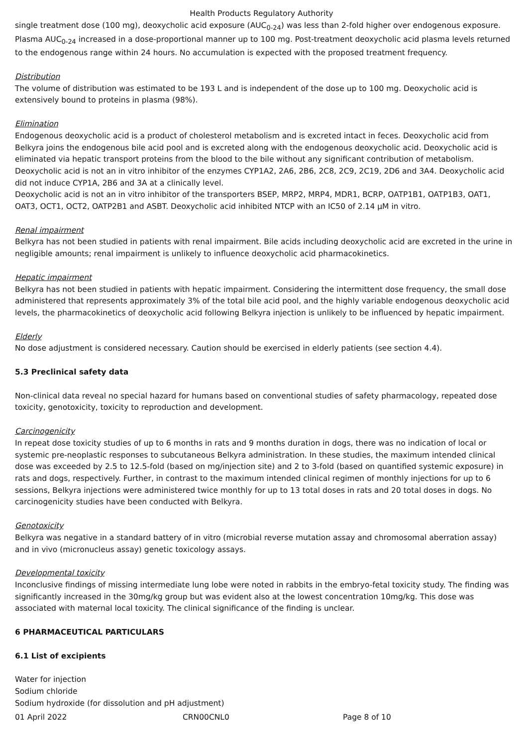Health Products Regulatory Authority
single treatment dose (100 mg), deoxycholic acid exposure (AUC<sub>0-24</sub>) was less than 2-fold higher over endogenous exposure. Plasma AUC<sub>0-24</sub> increased in a dose-proportional manner up to 100 mg. Post-treatment deoxycholic acid plasma levels returned to the endogenous range within 24 hours. No accumulation is expected with the proposed treatment frequency.
Distribution
The volume of distribution was estimated to be 193 L and is independent of the dose up to 100 mg. Deoxycholic acid is extensively bound to proteins in plasma (98%).
Elimination
Endogenous deoxycholic acid is a product of cholesterol metabolism and is excreted intact in feces. Deoxycholic acid from Belkyra joins the endogenous bile acid pool and is excreted along with the endogenous deoxycholic acid. Deoxycholic acid is eliminated via hepatic transport proteins from the blood to the bile without any significant contribution of metabolism.
Deoxycholic acid is not an in vitro inhibitor of the enzymes CYP1A2, 2A6, 2B6, 2C8, 2C9, 2C19, 2D6 and 3A4. Deoxycholic acid did not induce CYP1A, 2B6 and 3A at a clinically level.
Deoxycholic acid is not an in vitro inhibitor of the transporters BSEP, MRP2, MRP4, MDR1, BCRP, OATP1B1, OATP1B3, OAT1, OAT3, OCT1, OCT2, OATP2B1 and ASBT. Deoxycholic acid inhibited NTCP with an IC50 of 2.14 μM in vitro.
Renal impairment
Belkyra has not been studied in patients with renal impairment. Bile acids including deoxycholic acid are excreted in the urine in negligible amounts; renal impairment is unlikely to influence deoxycholic acid pharmacokinetics.
Hepatic impairment
Belkyra has not been studied in patients with hepatic impairment. Considering the intermittent dose frequency, the small dose administered that represents approximately 3% of the total bile acid pool, and the highly variable endogenous deoxycholic acid levels, the pharmacokinetics of deoxycholic acid following Belkyra injection is unlikely to be influenced by hepatic impairment.
Elderly
No dose adjustment is considered necessary. Caution should be exercised in elderly patients (see section 4.4).
5.3 Preclinical safety data
Non-clinical data reveal no special hazard for humans based on conventional studies of safety pharmacology, repeated dose toxicity, genotoxicity, toxicity to reproduction and development.
Carcinogenicity
In repeat dose toxicity studies of up to 6 months in rats and 9 months duration in dogs, there was no indication of local or systemic pre-neoplastic responses to subcutaneous Belkyra administration. In these studies, the maximum intended clinical dose was exceeded by 2.5 to 12.5-fold (based on mg/injection site) and 2 to 3-fold (based on quantified systemic exposure) in rats and dogs, respectively. Further, in contrast to the maximum intended clinical regimen of monthly injections for up to 6 sessions, Belkyra injections were administered twice monthly for up to 13 total doses in rats and 20 total doses in dogs. No carcinogenicity studies have been conducted with Belkyra.
Genotoxicity
Belkyra was negative in a standard battery of in vitro (microbial reverse mutation assay and chromosomal aberration assay) and in vivo (micronucleus assay) genetic toxicology assays.
Developmental toxicity
Inconclusive findings of missing intermediate lung lobe were noted in rabbits in the embryo-fetal toxicity study. The finding was significantly increased in the 30mg/kg group but was evident also at the lowest concentration 10mg/kg. This dose was associated with maternal local toxicity. The clinical significance of the finding is unclear.
6 PHARMACEUTICAL PARTICULARS
6.1 List of excipients
Water for injection
Sodium chloride
Sodium hydroxide (for dissolution and pH adjustment)
01 April 2022 CRN00CNL0 Page 8 of 10